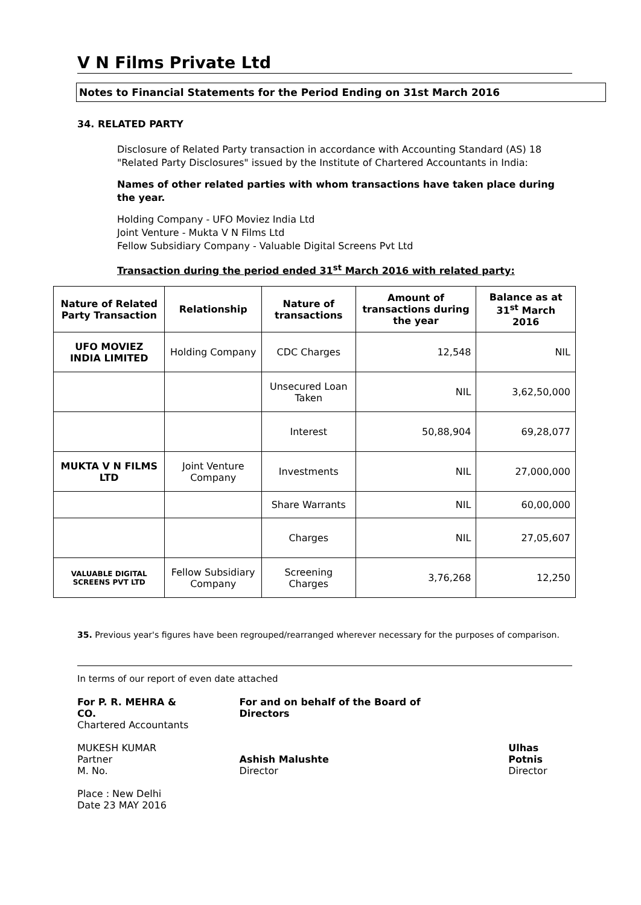V N Films Private Ltd
Notes to Financial Statements for the Period Ending on 31st March 2016
34. RELATED PARTY
Disclosure of Related Party transaction in accordance with Accounting Standard (AS) 18
"Related Party Disclosures" issued by the Institute of Chartered Accountants in India:
Names of other related parties with whom transactions have taken place during the year.
Holding Company - UFO Moviez India Ltd
Joint Venture - Mukta V N Films Ltd
Fellow Subsidiary Company - Valuable Digital Screens Pvt Ltd
Transaction during the period ended 31<sup>st</sup> March 2016 with related party:
| Nature of Related Party Transaction | Relationship | Nature of transactions | Amount of transactions during the year | Balance as at 31<sup>st</sup> March 2016 |
| --- | --- | --- | --- | --- |
| UFO MOVIEZ INDIA LIMITED | Holding Company | CDC Charges | 12,548 | NIL |
| | | Unsecured Loan Taken | NIL | 3,62,50,000 |
| | | Interest | 50,88,904 | 69,28,077 |
| MUKTA V N FILMS LTD | Joint Venture Company | Investments | NIL | 27,000,000 |
| | | Share Warrants | NIL | 60,00,000 |
| | | Charges | NIL | 27,05,607 |
| VALUABLE DIGITAL SCREENS PVT LTD | Fellow Subsidiary Company | Screening Charges | 3,76,268 | 12,250 |
35. Previous year's figures have been regrouped/rearranged wherever necessary for the purposes of comparison.
In terms of our report of even date attached
For P. R. MEHRA & CO.
Chartered Accountants
MUKESH KUMAR
Partner
M. No.
Place : New Delhi
Date 23 MAY 2016
For and on behalf of the Board of Directors
Ashish Malushte
Director
Ulhas Potnis
Director